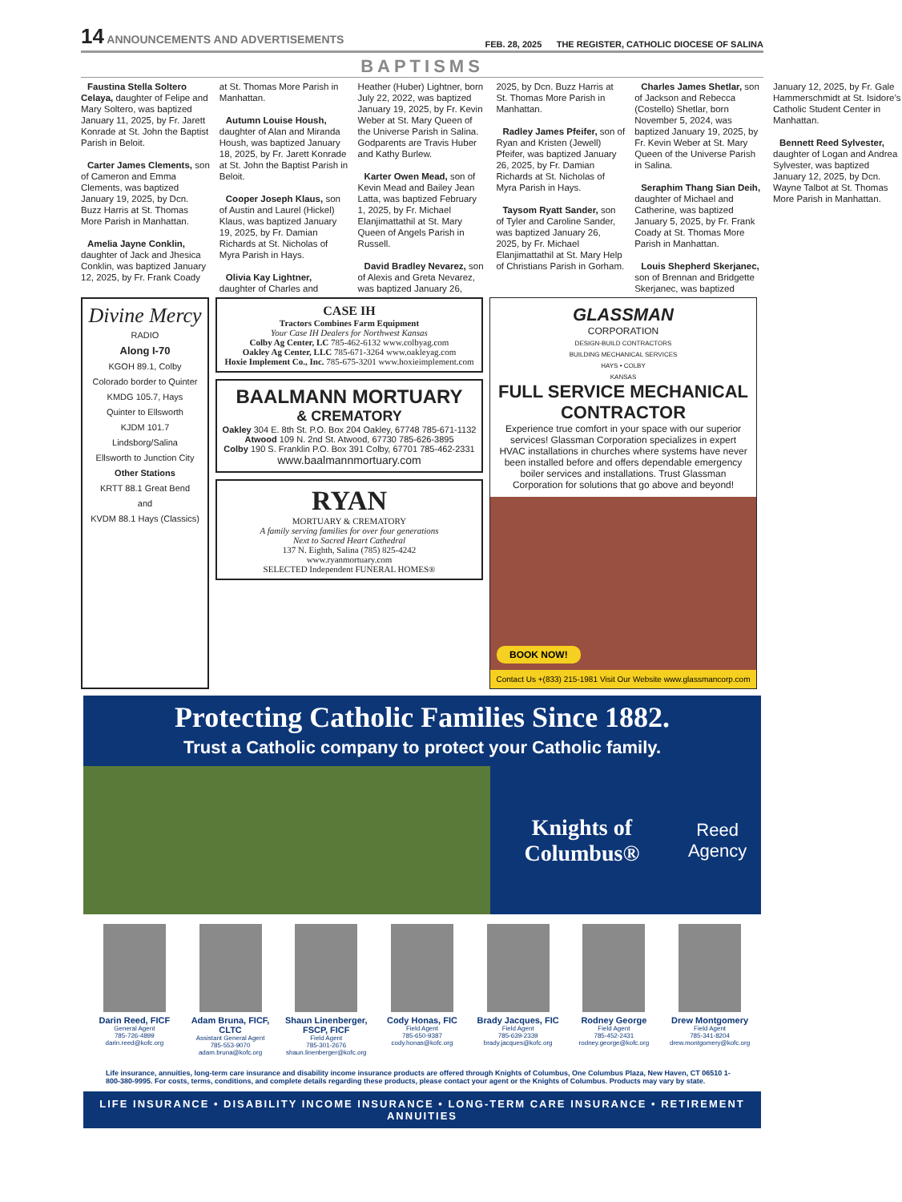14 ANNOUNCEMENTS AND ADVERTISEMENTS
FEB. 28, 2025 THE REGISTER, CATHOLIC DIOCESE OF SALINA
BAPTISMS
Faustina Stella Soltero Celaya, daughter of Felipe and Mary Soltero, was baptized January 11, 2025, by Fr. Jarett Konrade at St. John the Baptist Parish in Beloit.
Carter James Clements, son of Cameron and Emma Clements, was baptized January 19, 2025, by Dcn. Buzz Harris at St. Thomas More Parish in Manhattan.
Amelia Jayne Conklin, daughter of Jack and Jhesica Conklin, was baptized January 12, 2025, by Fr. Frank Coady at St. Thomas More Parish in Manhattan.
Autumn Louise Housh, daughter of Alan and Miranda Housh, was baptized January 18, 2025, by Fr. Jarett Konrade at St. John the Baptist Parish in Beloit.
Cooper Joseph Klaus, son of Austin and Laurel (Hickel) Klaus, was baptized January 19, 2025, by Fr. Damian Richards at St. Nicholas of Myra Parish in Hays.
Olivia Kay Lightner, daughter of Charles and Heather (Huber) Lightner, born July 22, 2022, was baptized January 19, 2025, by Fr. Kevin Weber at St. Mary Queen of the Universe Parish in Salina. Godparents are Travis Huber and Kathy Burlew.
Karter Owen Mead, son of Kevin Mead and Bailey Jean Latta, was baptized February 1, 2025, by Fr. Michael Elanjimattathil at St. Mary Queen of Angels Parish in Russell.
David Bradley Nevarez, son of Alexis and Greta Nevarez, was baptized January 26, 2025, by Dcn. Buzz Harris at St. Thomas More Parish in Manhattan.
Radley James Pfeifer, son of Ryan and Kristen (Jewell) Pfeifer, was baptized January 26, 2025, by Fr. Damian Richards at St. Nicholas of Myra Parish in Hays.
Taysom Ryatt Sander, son of Tyler and Caroline Sander, was baptized January 26, 2025, by Fr. Michael Elanjimattathil at St. Mary Help of Christians Parish in Gorham.
Charles James Shetlar, son of Jackson and Rebecca (Costello) Shetlar, born November 5, 2024, was baptized January 19, 2025, by Fr. Kevin Weber at St. Mary Queen of the Universe Parish in Salina.
Seraphim Thang Sian Deih, daughter of Michael and Catherine, was baptized January 5, 2025, by Fr. Frank Coady at St. Thomas More Parish in Manhattan.
Louis Shepherd Skerjanec, son of Brennan and Bridgette Skerjanec, was baptized January 12, 2025, by Fr. Gale Hammerschmidt at St. Isidore’s Catholic Student Center in Manhattan.
Bennett Reed Sylvester, daughter of Logan and Andrea Sylvester, was baptized January 12, 2025, by Dcn. Wayne Talbot at St. Thomas More Parish in Manhattan.
Divine Mercy
RADIO
Along I-70
KGOH 89.1, Colby
Colorado border to Quinter
KMDG 105.7, Hays
Quinter to Ellsworth
KJDM 101.7 Lindsborg/Salina
Ellsworth to Junction City
Other Stations
KRTT 88.1 Great Bend
and
KVDM 88.1 Hays (Classics)
CASE IH
Tractors Combines Farm Equipment
Your Case IH Dealers for Northwest Kansas
Colby Ag Center, LC 785-462-6132 www.colbyag.com
Oakley Ag Center, LLC 785-671-3264 www.oakleyag.com
Hoxie Implement Co., Inc. 785-675-3201 www.hoxieimplement.com
BAALMANN MORTUARY
& CREMATORY
Oakley 304 E. 8th St. P.O. Box 204 Oakley, 67748 785-671-1132
Atwood 109 N. 2nd St. Atwood, 67730 785-626-3895
Colby 190 S. Franklin P.O. Box 391 Colby, 67701 785-462-2331
www.baalmannmortuary.com
RYAN
MORTUARY & CREMATORY
A family serving families for over four generations
Next to Sacred Heart Cathedral
137 N. Eighth, Salina (785) 825-4242
www.ryanmortuary.com
SELECTED Independent FUNERAL HOMES®
GLASSMAN
CORPORATION
DESIGN-BUILD CONTRACTORS
BUILDING MECHANICAL SERVICES
HAYS • COLBY
KANSAS
FULL SERVICE MECHANICAL CONTRACTOR
Experience true comfort in your space with our superior services! Glassman Corporation specializes in expert HVAC installations in churches where systems have never been installed before and offers dependable emergency boiler services and installations. Trust Glassman Corporation for solutions that go above and beyond!
BOOK NOW!
Contact Us +(833) 215-1981 Visit Our Website www.glassmancorp.com
Protecting Catholic Families Since 1882.
Trust a Catholic company to protect your Catholic family.
Knights of Columbus®
Reed Agency
Darin Reed, FICF
General Agent
785-726-4899
darin.reed@kofc.org
Adam Bruna, FICF, CLTC
Assistant General Agent
785-553-9070
adam.bruna@kofc.org
Shaun Linenberger, FSCP, FICF
Field Agent
785-301-2676
shaun.linenberger@kofc.org
Cody Honas, FIC
Field Agent
785-650-9387
cody.honas@kofc.org
Brady Jacques, FIC
Field Agent
785-639-2339
brady.jacques@kofc.org
Rodney George
Field Agent
785-452-2431
rodney.george@kofc.org
Drew Montgomery
Field Agent
785-341-8204
drew.montgomery@kofc.org
Life insurance, annuities, long-term care insurance and disability income insurance products are offered through Knights of Columbus, One Columbus Plaza, New Haven, CT 06510 1-800-380-9995. For costs, terms, conditions, and complete details regarding these products, please contact your agent or the Knights of Columbus. Products may vary by state.
LIFE INSURANCE • DISABILITY INCOME INSURANCE • LONG-TERM CARE INSURANCE • RETIREMENT ANNUITIES